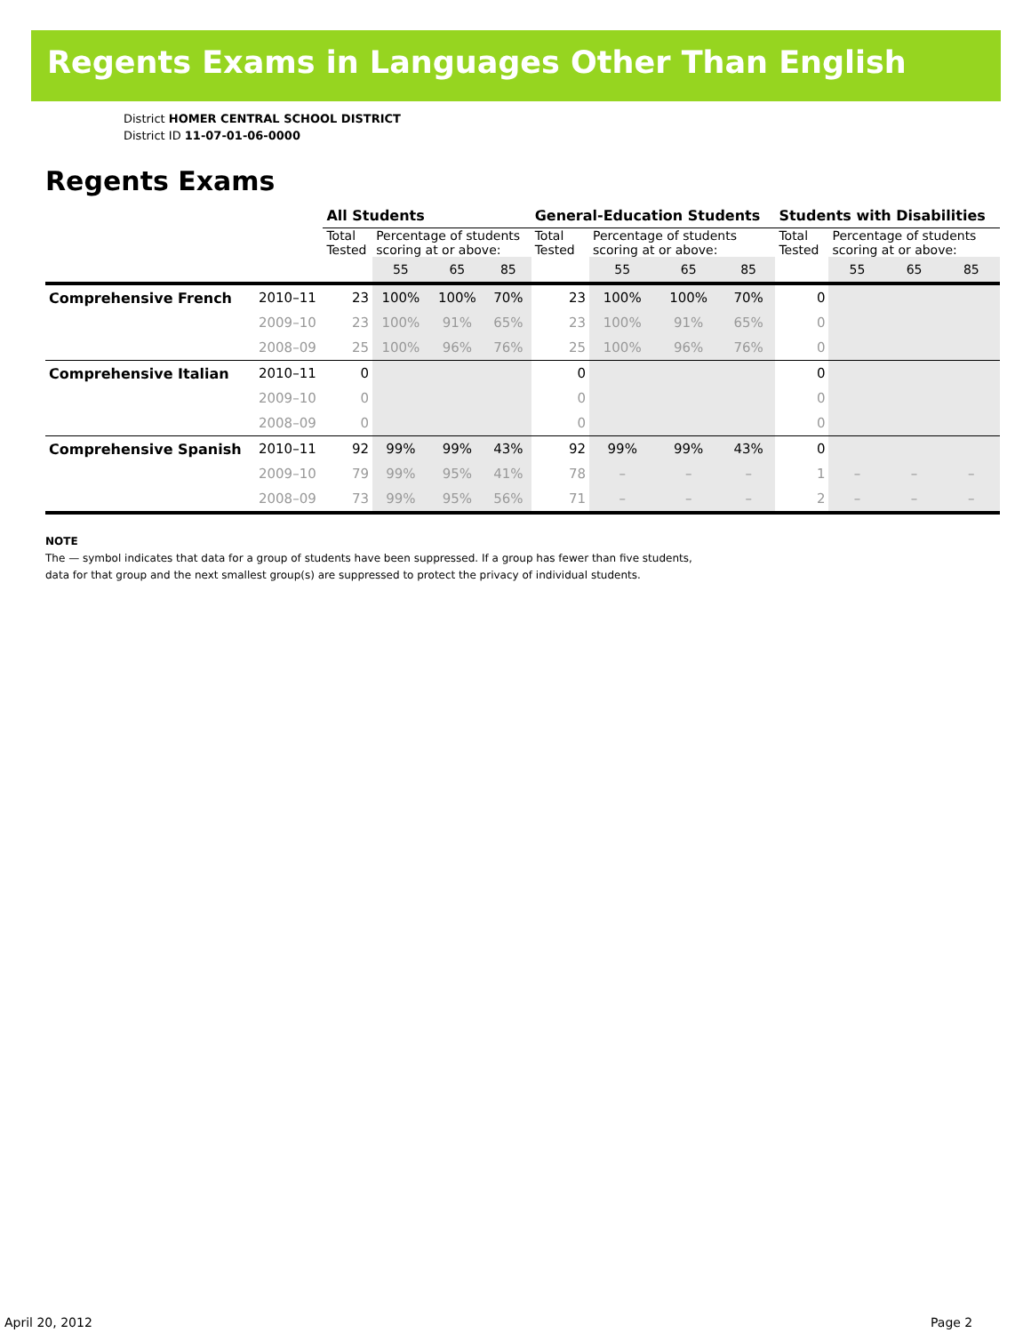Regents Exams in Languages Other Than English
District HOMER CENTRAL SCHOOL DISTRICT
District ID 11-07-01-06-0000
Regents Exams
| | | All Students | | | | General-Education Students | | | | Students with Disabilities | | | |
| --- | --- | --- | --- | --- | --- | --- | --- | --- | --- | --- | --- | --- | --- |
| | | Total Tested | Percentage of students scoring at or above: | | | Total Tested | Percentage of students scoring at or above: | | | Total Tested | Percentage of students scoring at or above: | | |
| | | | 55 | 65 | 85 | | 55 | 65 | 85 | | 55 | 65 | 85 |
| Comprehensive French | 2010–11 | 23 | 100% | 100% | 70% | 23 | 100% | 100% | 70% | 0 | | | |
| | 2009–10 | 23 | 100% | 91% | 65% | 23 | 100% | 91% | 65% | 0 | | | |
| | 2008–09 | 25 | 100% | 96% | 76% | 25 | 100% | 96% | 76% | 0 | | | |
| Comprehensive Italian | 2010–11 | 0 | | | | 0 | | | | 0 | | | |
| | 2009–10 | 0 | | | | 0 | | | | 0 | | | |
| | 2008–09 | 0 | | | | 0 | | | | 0 | | | |
| Comprehensive Spanish | 2010–11 | 92 | 99% | 99% | 43% | 92 | 99% | 99% | 43% | 0 | | | |
| | 2009–10 | 79 | 99% | 95% | 41% | 78 | – | – | – | 1 | – | – | – |
| | 2008–09 | 73 | 99% | 95% | 56% | 71 | – | – | – | 2 | – | – | – |
NOTE
The — symbol indicates that data for a group of students have been suppressed. If a group has fewer than five students,
data for that group and the next smallest group(s) are suppressed to protect the privacy of individual students.
April 20, 2012 Page 2